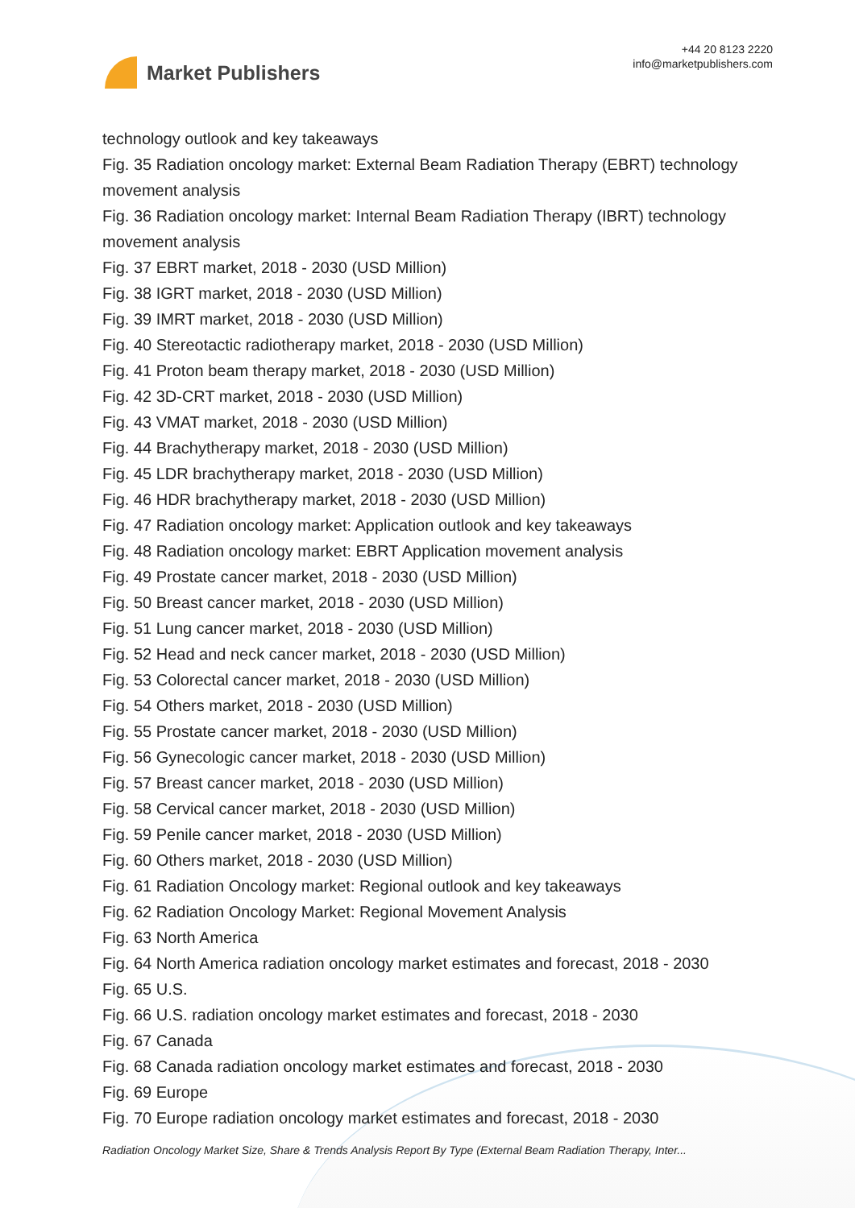Market Publishers
+44 20 8123 2220
info@marketpublishers.com
technology outlook and key takeaways
Fig. 35 Radiation oncology market: External Beam Radiation Therapy (EBRT) technology movement analysis
Fig. 36 Radiation oncology market: Internal Beam Radiation Therapy (IBRT) technology movement analysis
Fig. 37 EBRT market, 2018 - 2030 (USD Million)
Fig. 38 IGRT market, 2018 - 2030 (USD Million)
Fig. 39 IMRT market, 2018 - 2030 (USD Million)
Fig. 40 Stereotactic radiotherapy market, 2018 - 2030 (USD Million)
Fig. 41 Proton beam therapy market, 2018 - 2030 (USD Million)
Fig. 42 3D-CRT market, 2018 - 2030 (USD Million)
Fig. 43 VMAT market, 2018 - 2030 (USD Million)
Fig. 44 Brachytherapy market, 2018 - 2030 (USD Million)
Fig. 45 LDR brachytherapy market, 2018 - 2030 (USD Million)
Fig. 46 HDR brachytherapy market, 2018 - 2030 (USD Million)
Fig. 47 Radiation oncology market: Application outlook and key takeaways
Fig. 48 Radiation oncology market: EBRT Application movement analysis
Fig. 49 Prostate cancer market, 2018 - 2030 (USD Million)
Fig. 50 Breast cancer market, 2018 - 2030 (USD Million)
Fig. 51 Lung cancer market, 2018 - 2030 (USD Million)
Fig. 52 Head and neck cancer market, 2018 - 2030 (USD Million)
Fig. 53 Colorectal cancer market, 2018 - 2030 (USD Million)
Fig. 54 Others market, 2018 - 2030 (USD Million)
Fig. 55 Prostate cancer market, 2018 - 2030 (USD Million)
Fig. 56 Gynecologic cancer market, 2018 - 2030 (USD Million)
Fig. 57 Breast cancer market, 2018 - 2030 (USD Million)
Fig. 58 Cervical cancer market, 2018 - 2030 (USD Million)
Fig. 59 Penile cancer market, 2018 - 2030 (USD Million)
Fig. 60 Others market, 2018 - 2030 (USD Million)
Fig. 61 Radiation Oncology market: Regional outlook and key takeaways
Fig. 62 Radiation Oncology Market: Regional Movement Analysis
Fig. 63 North America
Fig. 64 North America radiation oncology market estimates and forecast, 2018 - 2030
Fig. 65 U.S.
Fig. 66 U.S. radiation oncology market estimates and forecast, 2018 - 2030
Fig. 67 Canada
Fig. 68 Canada radiation oncology market estimates and forecast, 2018 - 2030
Fig. 69 Europe
Fig. 70 Europe radiation oncology market estimates and forecast, 2018 - 2030
Radiation Oncology Market Size, Share & Trends Analysis Report By Type (External Beam Radiation Therapy, Inter...